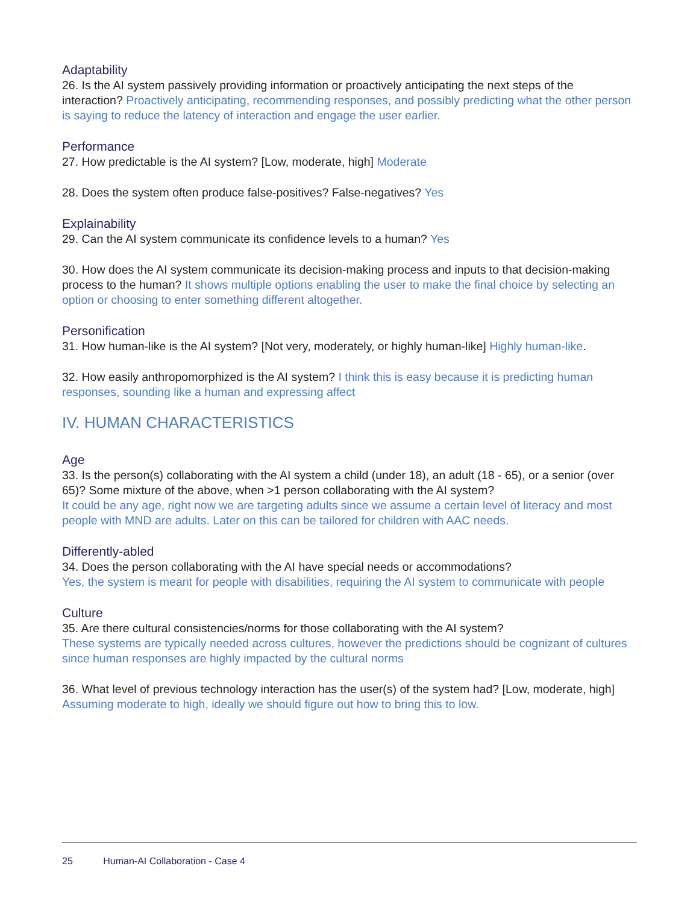Adaptability
26. Is the AI system passively providing information or proactively anticipating the next steps of the interaction? Proactively anticipating, recommending responses, and possibly predicting what the other person is saying to reduce the latency of interaction and engage the user earlier.
Performance
27. How predictable is the AI system? [Low, moderate, high] Moderate
28. Does the system often produce false-positives? False-negatives? Yes
Explainability
29. Can the AI system communicate its confidence levels to a human? Yes
30. How does the AI system communicate its decision-making process and inputs to that decision-making process to the human? It shows multiple options enabling the user to make the final choice by selecting an option or choosing to enter something different altogether.
Personification
31. How human-like is the AI system? [Not very, moderately, or highly human-like] Highly human-like.
32. How easily anthropomorphized is the AI system? I think this is easy because it is predicting human responses, sounding like a human and expressing affect
IV. HUMAN CHARACTERISTICS
Age
33. Is the person(s) collaborating with the AI system a child (under 18), an adult (18 - 65), or a senior (over 65)? Some mixture of the above, when >1 person collaborating with the AI system?
It could be any age, right now we are targeting adults since we assume a certain level of literacy and most people with MND are adults. Later on this can be tailored for children with AAC needs.
Differently-abled
34. Does the person collaborating with the AI have special needs or accommodations?
Yes, the system is meant for people with disabilities, requiring the AI system to communicate with people
Culture
35. Are there cultural consistencies/norms for those collaborating with the AI system?
These systems are typically needed across cultures, however the predictions should be cognizant of cultures since human responses are highly impacted by the cultural norms
36. What level of previous technology interaction has the user(s) of the system had? [Low, moderate, high] Assuming moderate to high, ideally we should figure out how to bring this to low.
25 Human-AI Collaboration - Case 4